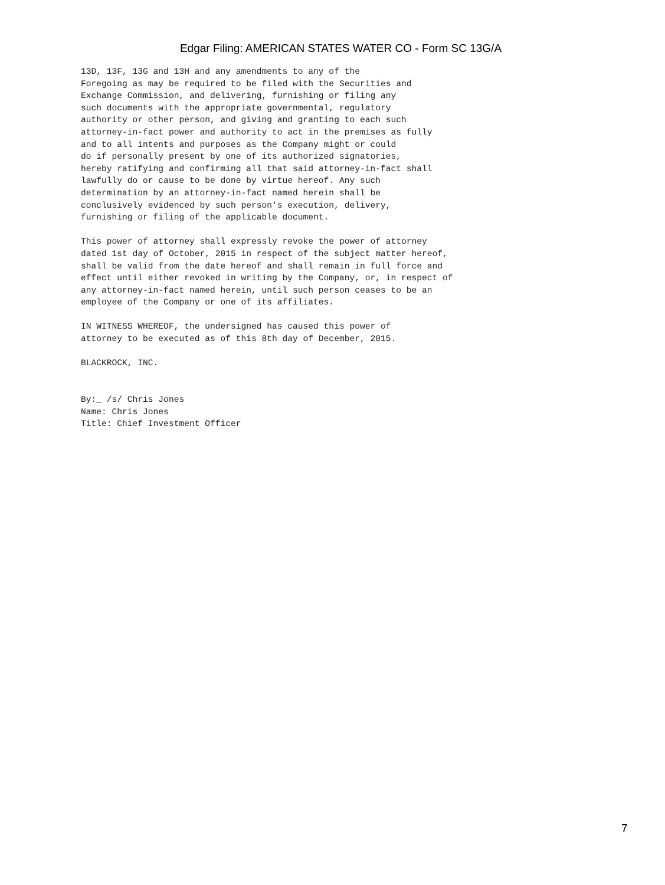Edgar Filing: AMERICAN STATES WATER CO - Form SC 13G/A
13D, 13F, 13G and 13H and any amendments to any of the
Foregoing as may be required to be filed with the Securities and
Exchange Commission, and delivering, furnishing or filing any
such documents with the appropriate governmental, regulatory
authority or other person, and giving and granting to each such
attorney-in-fact power and authority to act in the premises as fully
and to all intents and purposes as the Company might or could
do if personally present by one of its authorized signatories,
hereby ratifying and confirming all that said attorney-in-fact shall
lawfully do or cause to be done by virtue hereof. Any such
determination by an attorney-in-fact named herein shall be
conclusively evidenced by such person's execution, delivery,
furnishing or filing of the applicable document.

This power of attorney shall expressly revoke the power of attorney
dated 1st day of October, 2015 in respect of the subject matter hereof,
shall be valid from the date hereof and shall remain in full force and
effect until either revoked in writing by the Company, or, in respect of
any attorney-in-fact named herein, until such person ceases to be an
employee of the Company or one of its affiliates.

IN WITNESS WHEREOF, the undersigned has caused this power of
attorney to be executed as of this 8th day of December, 2015.

BLACKROCK, INC.


By:_ /s/ Chris Jones
Name: Chris Jones
Title: Chief Investment Officer
7